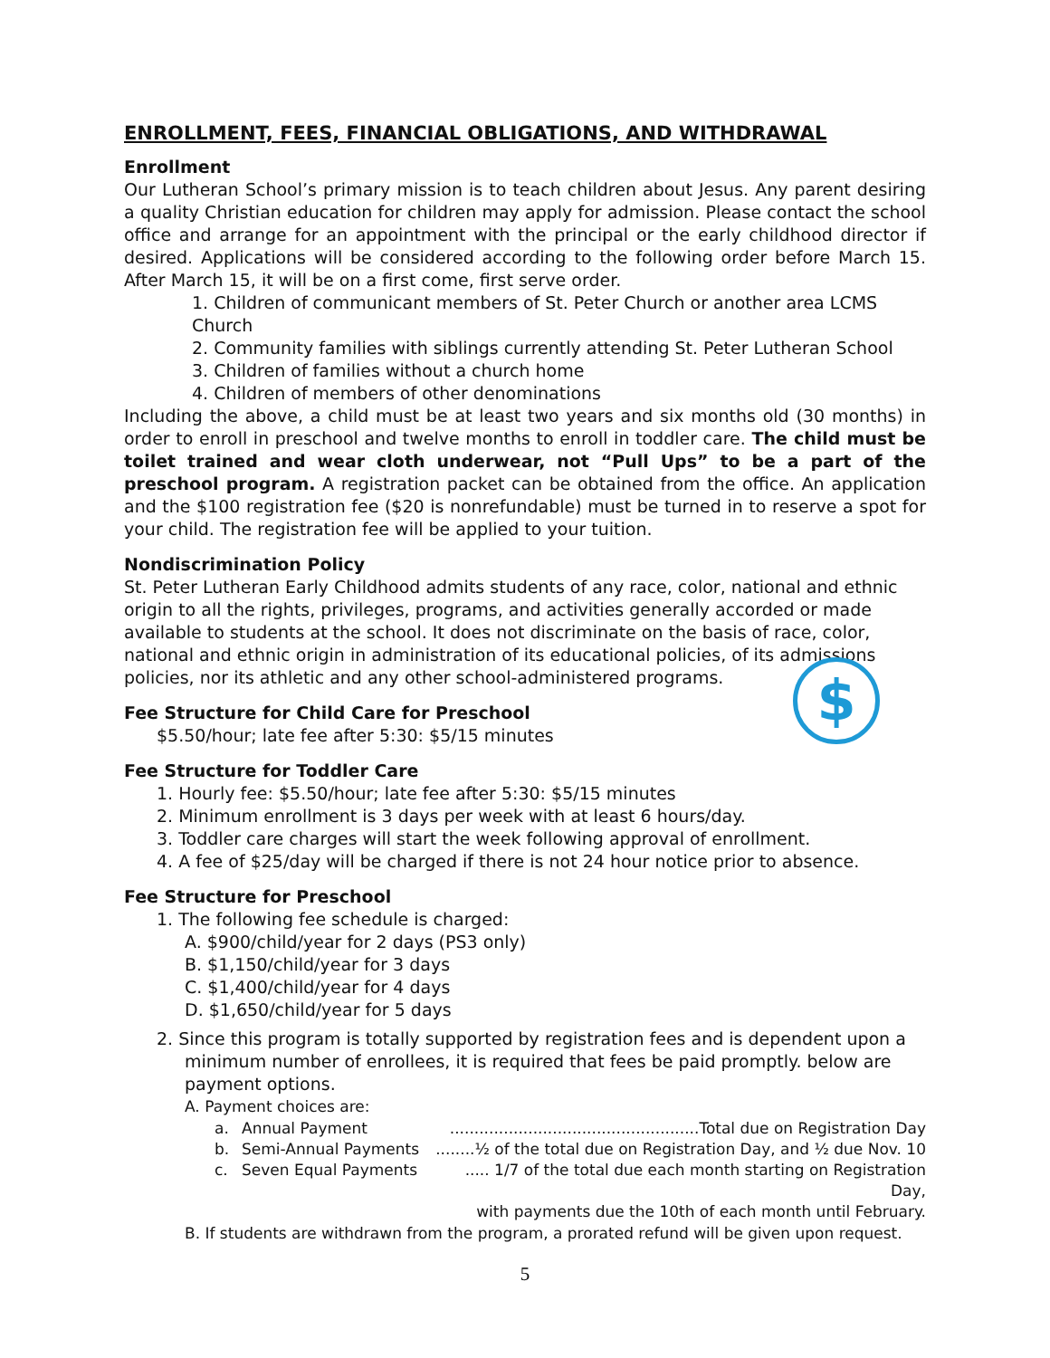ENROLLMENT, FEES, FINANCIAL OBLIGATIONS, AND WITHDRAWAL
Enrollment
Our Lutheran School’s primary mission is to teach children about Jesus. Any parent desiring a quality Christian education for children may apply for admission. Please contact the school office and arrange for an appointment with the principal or the early childhood director if desired. Applications will be considered according to the following order before March 15. After March 15, it will be on a first come, first serve order.
1. Children of communicant members of St. Peter Church or another area LCMS Church
2. Community families with siblings currently attending St. Peter Lutheran School
3. Children of families without a church home
4. Children of members of other denominations
Including the above, a child must be at least two years and six months old (30 months) in order to enroll in preschool and twelve months to enroll in toddler care. The child must be toilet trained and wear cloth underwear, not “Pull Ups” to be a part of the preschool program. A registration packet can be obtained from the office. An application and the $100 registration fee ($20 is nonrefundable) must be turned in to reserve a spot for your child. The registration fee will be applied to your tuition.
Nondiscrimination Policy
St. Peter Lutheran Early Childhood admits students of any race, color, national and ethnic origin to all the rights, privileges, programs, and activities generally accorded or made available to students at the school. It does not discriminate on the basis of race, color, national and ethnic origin in administration of its educational policies, of its admissions policies, nor its athletic and any other school-administered programs.
Fee Structure for Child Care for Preschool
$5.50/hour; late fee after 5:30: $5/15 minutes
$
Fee Structure for Toddler Care
1. Hourly fee: $5.50/hour; late fee after 5:30: $5/15 minutes
2. Minimum enrollment is 3 days per week with at least 6 hours/day.
3. Toddler care charges will start the week following approval of enrollment.
4. A fee of $25/day will be charged if there is not 24 hour notice prior to absence.
Fee Structure for Preschool
1. The following fee schedule is charged:
A. $900/child/year for 2 days (PS3 only)
B. $1,150/child/year for 3 days
C. $1,400/child/year for 4 days
D. $1,650/child/year for 5 days
2. Since this program is totally supported by registration fees and is dependent upon a minimum number of enrollees, it is required that fees be paid promptly. below are payment options.
A. Payment choices are:
a. Annual Payment...................................................Total due on Registration Day
b. Semi-Annual Payments........½ of the total due on Registration Day, and ½ due Nov. 10
c. Seven Equal Payments..... 1/7 of the total due each month starting on Registration Day,
with payments due the 10th of each month until February.
B. If students are withdrawn from the program, a prorated refund will be given upon request.
5